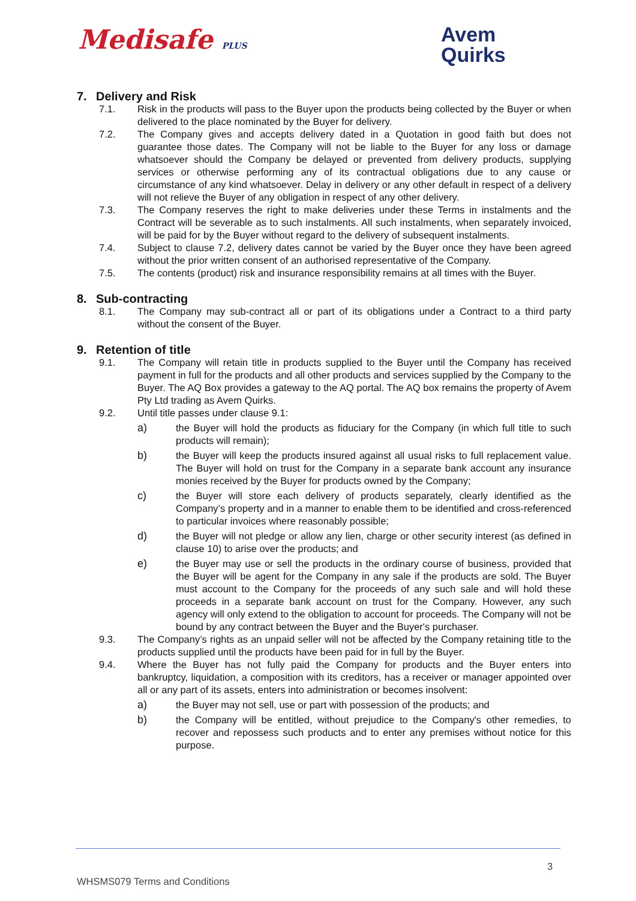Medisafe PLUS
Avem
Quirks
7. Delivery and Risk
7.1. Risk in the products will pass to the Buyer upon the products being collected by the Buyer or when delivered to the place nominated by the Buyer for delivery.
7.2. The Company gives and accepts delivery dated in a Quotation in good faith but does not guarantee those dates. The Company will not be liable to the Buyer for any loss or damage whatsoever should the Company be delayed or prevented from delivery products, supplying services or otherwise performing any of its contractual obligations due to any cause or circumstance of any kind whatsoever. Delay in delivery or any other default in respect of a delivery will not relieve the Buyer of any obligation in respect of any other delivery.
7.3. The Company reserves the right to make deliveries under these Terms in instalments and the Contract will be severable as to such instalments. All such instalments, when separately invoiced, will be paid for by the Buyer without regard to the delivery of subsequent instalments.
7.4. Subject to clause 7.2, delivery dates cannot be varied by the Buyer once they have been agreed without the prior written consent of an authorised representative of the Company.
7.5. The contents (product) risk and insurance responsibility remains at all times with the Buyer.
8. Sub-contracting
8.1. The Company may sub-contract all or part of its obligations under a Contract to a third party without the consent of the Buyer.
9. Retention of title
9.1. The Company will retain title in products supplied to the Buyer until the Company has received payment in full for the products and all other products and services supplied by the Company to the Buyer. The AQ Box provides a gateway to the AQ portal. The AQ box remains the property of Avem Pty Ltd trading as Avem Quirks.
9.2. Until title passes under clause 9.1:
a) the Buyer will hold the products as fiduciary for the Company (in which full title to such products will remain);
b) the Buyer will keep the products insured against all usual risks to full replacement value. The Buyer will hold on trust for the Company in a separate bank account any insurance monies received by the Buyer for products owned by the Company;
c) the Buyer will store each delivery of products separately, clearly identified as the Company’s property and in a manner to enable them to be identified and cross-referenced to particular invoices where reasonably possible;
d) the Buyer will not pledge or allow any lien, charge or other security interest (as defined in clause 10) to arise over the products; and
e) the Buyer may use or sell the products in the ordinary course of business, provided that the Buyer will be agent for the Company in any sale if the products are sold. The Buyer must account to the Company for the proceeds of any such sale and will hold these proceeds in a separate bank account on trust for the Company. However, any such agency will only extend to the obligation to account for proceeds. The Company will not be bound by any contract between the Buyer and the Buyer's purchaser.
9.3. The Company’s rights as an unpaid seller will not be affected by the Company retaining title to the products supplied until the products have been paid for in full by the Buyer.
9.4. Where the Buyer has not fully paid the Company for products and the Buyer enters into bankruptcy, liquidation, a composition with its creditors, has a receiver or manager appointed over all or any part of its assets, enters into administration or becomes insolvent:
a) the Buyer may not sell, use or part with possession of the products; and
b) the Company will be entitled, without prejudice to the Company's other remedies, to recover and repossess such products and to enter any premises without notice for this purpose.
3
WHSMS079 Terms and Conditions